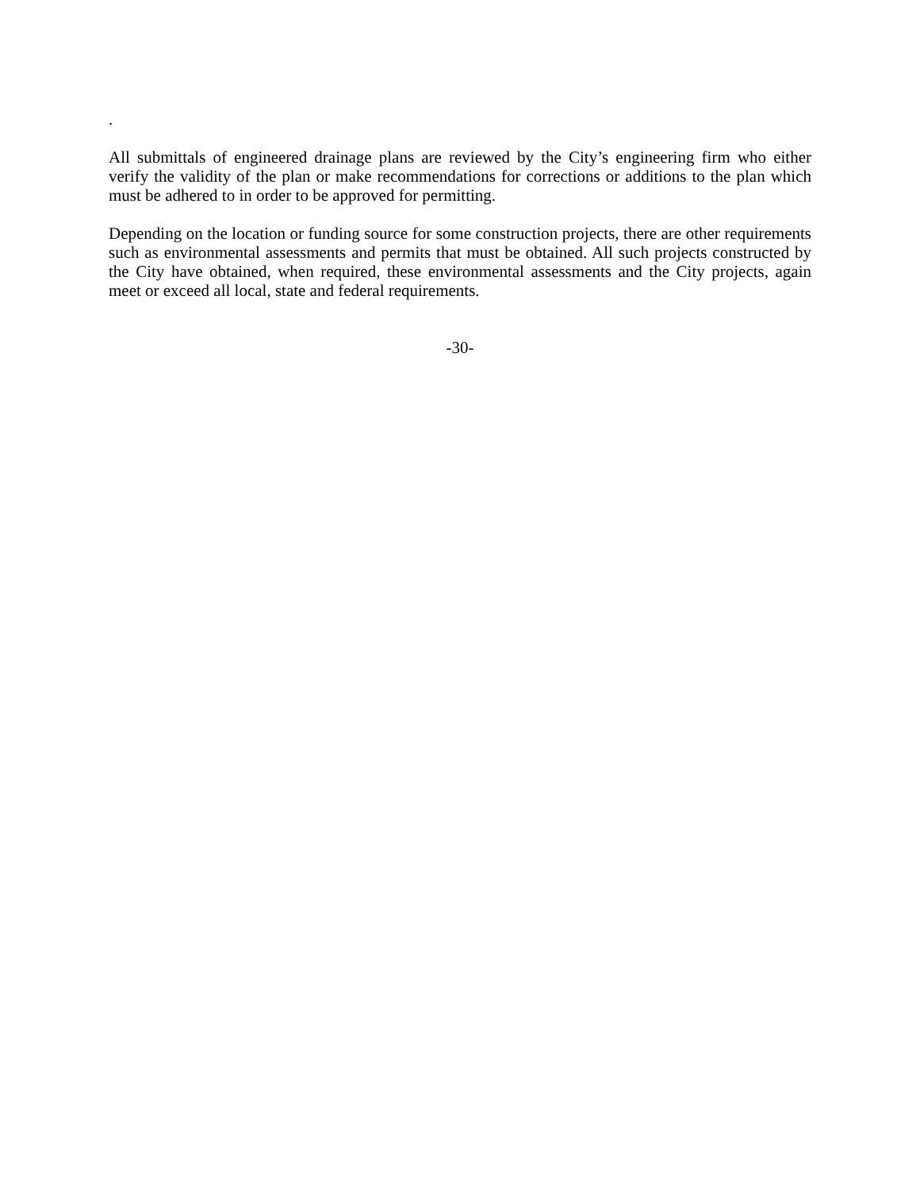.
All submittals of engineered drainage plans are reviewed by the City’s engineering firm who either verify the validity of the plan or make recommendations for corrections or additions to the plan which must be adhered to in order to be approved for permitting.
Depending on the location or funding source for some construction projects, there are other requirements such as environmental assessments and permits that must be obtained. All such projects constructed by the City have obtained, when required, these environmental assessments and the City projects, again meet or exceed all local, state and federal requirements.
-30-